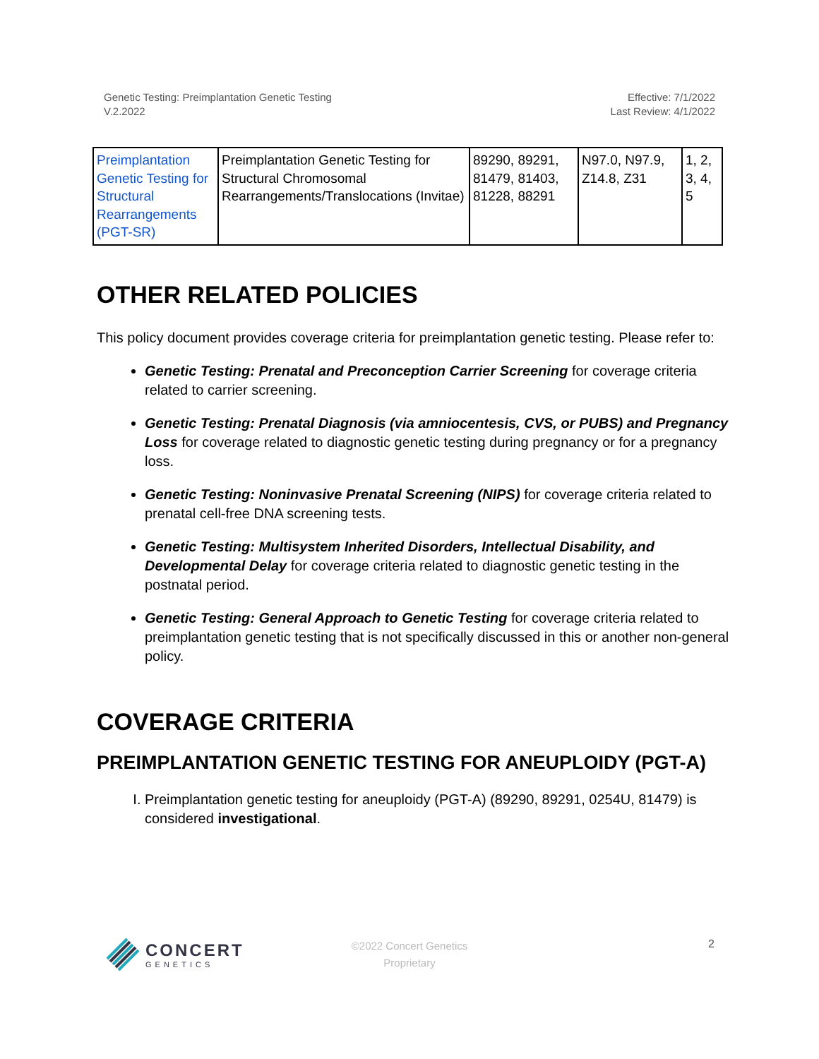Genetic Testing: Preimplantation Genetic Testing
V.2.2022
Effective: 7/1/2022
Last Review: 4/1/2022
| Preimplantation Genetic Testing for Structural Rearrangements (PGT-SR) | Preimplantation Genetic Testing for Structural Chromosomal Rearrangements/Translocations (Invitae) | 89290, 89291, 81479, 81403, 81228, 88291 | N97.0, N97.9, Z14.8, Z31 | 1, 2, 3, 4, 5 |
OTHER RELATED POLICIES
This policy document provides coverage criteria for preimplantation genetic testing. Please refer to:
Genetic Testing: Prenatal and Preconception Carrier Screening for coverage criteria related to carrier screening.
Genetic Testing: Prenatal Diagnosis (via amniocentesis, CVS, or PUBS) and Pregnancy Loss for coverage related to diagnostic genetic testing during pregnancy or for a pregnancy loss.
Genetic Testing: Noninvasive Prenatal Screening (NIPS) for coverage criteria related to prenatal cell-free DNA screening tests.
Genetic Testing: Multisystem Inherited Disorders, Intellectual Disability, and Developmental Delay for coverage criteria related to diagnostic genetic testing in the postnatal period.
Genetic Testing: General Approach to Genetic Testing for coverage criteria related to preimplantation genetic testing that is not specifically discussed in this or another non-general policy.
COVERAGE CRITERIA
PREIMPLANTATION GENETIC TESTING FOR ANEUPLOIDY (PGT-A)
I. Preimplantation genetic testing for aneuploidy (PGT-A) (89290, 89291, 0254U, 81479) is considered investigational.
CONCERT
GENETICS
©2022 Concert Genetics
Proprietary
2